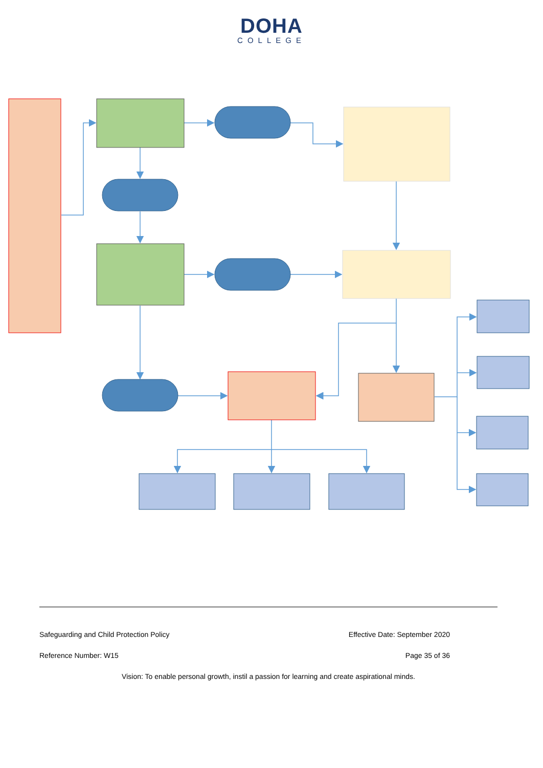DOHA
COLLEGE
Safeguarding and Child Protection Policy Effective Date: September 2020
Reference Number: W15 Page 35 of 36
Vision: To enable personal growth, instil a passion for learning and create aspirational minds.